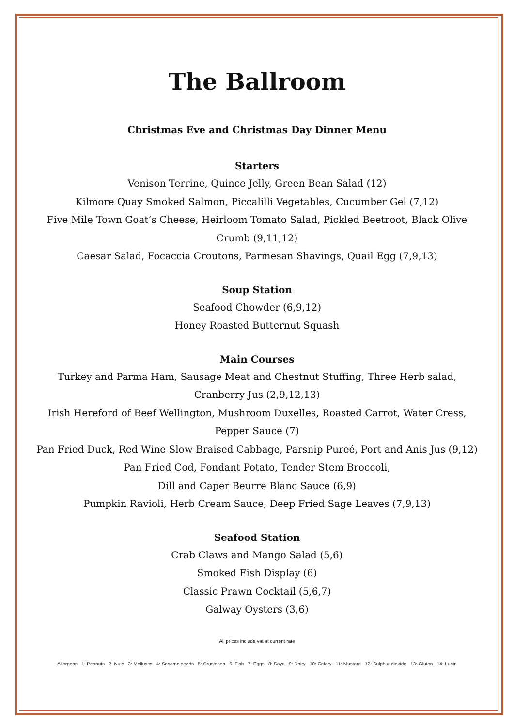The Ballroom
Christmas Eve and Christmas Day Dinner Menu
Starters
Venison Terrine, Quince Jelly, Green Bean Salad (12)
Kilmore Quay Smoked Salmon, Piccalilli Vegetables, Cucumber Gel (7,12)
Five Mile Town Goat’s Cheese, Heirloom Tomato Salad, Pickled Beetroot, Black Olive Crumb (9,11,12)
Caesar Salad, Focaccia Croutons, Parmesan Shavings, Quail Egg (7,9,13)
Soup Station
Seafood Chowder (6,9,12)
Honey Roasted Butternut Squash
Main Courses
Turkey and Parma Ham, Sausage Meat and Chestnut Stuffing, Three Herb salad, Cranberry Jus (2,9,12,13)
Irish Hereford of Beef Wellington, Mushroom Duxelles, Roasted Carrot, Water Cress, Pepper Sauce (7)
Pan Fried Duck, Red Wine Slow Braised Cabbage, Parsnip Pureé, Port and Anis Jus (9,12)
Pan Fried Cod, Fondant Potato, Tender Stem Broccoli,
Dill and Caper Beurre Blanc Sauce (6,9)
Pumpkin Ravioli, Herb Cream Sauce, Deep Fried Sage Leaves (7,9,13)
Seafood Station
Crab Claws and Mango Salad (5,6)
Smoked Fish Display (6)
Classic Prawn Cocktail (5,6,7)
Galway Oysters (3,6)
All prices include vat at current rate
Allergens 1: Peanuts 2: Nuts 3: Molluscs 4: Sesame seeds 5: Crustacea 6: Fish 7: Eggs 8: Soya 9: Dairy 10: Celery 11: Mustard 12: Sulphur dioxide 13: Gluten 14: Lupin